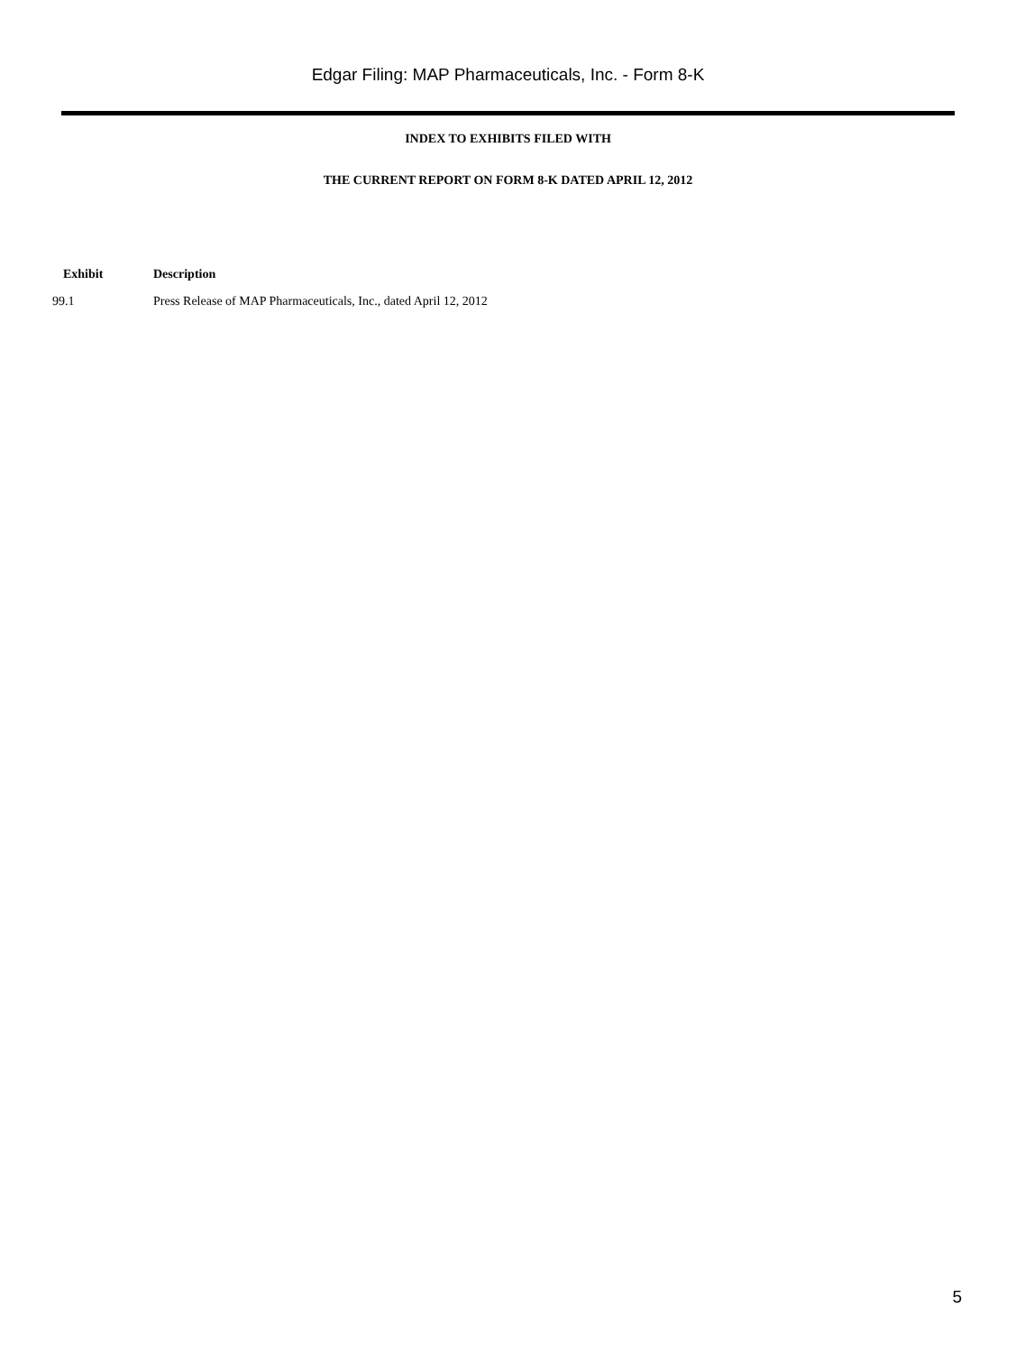Edgar Filing: MAP Pharmaceuticals, Inc. - Form 8-K
INDEX TO EXHIBITS FILED WITH
THE CURRENT REPORT ON FORM 8-K DATED APRIL 12, 2012
| Exhibit | Description |
| --- | --- |
| 99.1 | Press Release of MAP Pharmaceuticals, Inc., dated April 12, 2012 |
5